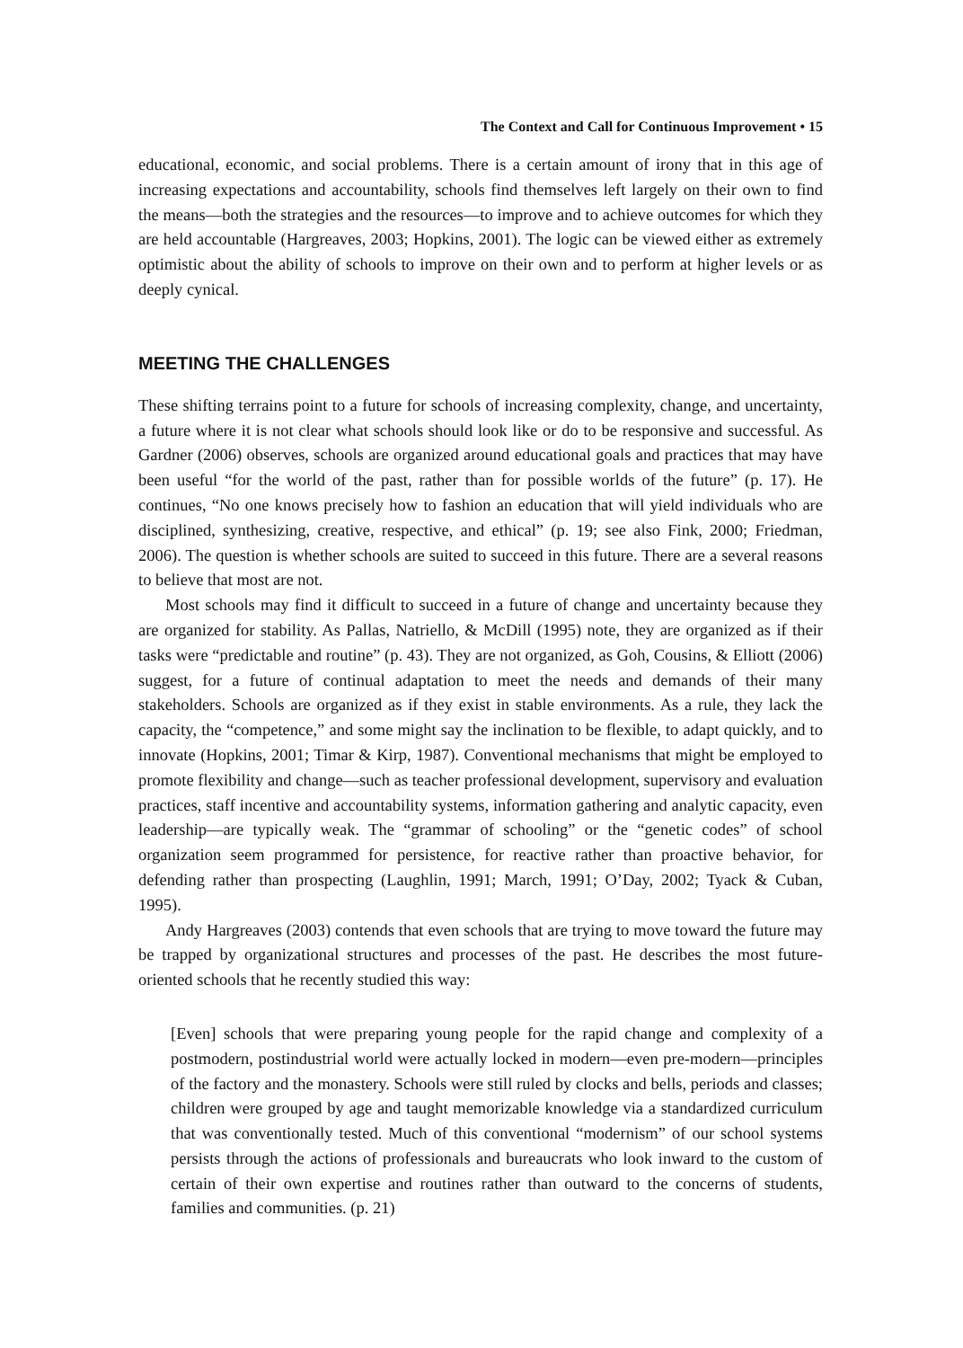The Context and Call for Continuous Improvement • 15
educational, economic, and social problems. There is a certain amount of irony that in this age of increasing expectations and accountability, schools find themselves left largely on their own to find the means—both the strategies and the resources—to improve and to achieve outcomes for which they are held accountable (Hargreaves, 2003; Hopkins, 2001). The logic can be viewed either as extremely optimistic about the ability of schools to improve on their own and to perform at higher levels or as deeply cynical.
MEETING THE CHALLENGES
These shifting terrains point to a future for schools of increasing complexity, change, and uncertainty, a future where it is not clear what schools should look like or do to be responsive and successful. As Gardner (2006) observes, schools are organized around educational goals and practices that may have been useful “for the world of the past, rather than for possible worlds of the future” (p. 17). He continues, “No one knows precisely how to fashion an education that will yield individuals who are disciplined, synthesizing, creative, respective, and ethical” (p. 19; see also Fink, 2000; Friedman, 2006). The question is whether schools are suited to succeed in this future. There are a several reasons to believe that most are not.
Most schools may find it difficult to succeed in a future of change and uncertainty because they are organized for stability. As Pallas, Natriello, & McDill (1995) note, they are organized as if their tasks were “predictable and routine” (p. 43). They are not organized, as Goh, Cousins, & Elliott (2006) suggest, for a future of continual adaptation to meet the needs and demands of their many stakeholders. Schools are organized as if they exist in stable environments. As a rule, they lack the capacity, the “competence,” and some might say the inclination to be flexible, to adapt quickly, and to innovate (Hopkins, 2001; Timar & Kirp, 1987). Conventional mechanisms that might be employed to promote flexibility and change—such as teacher professional development, supervisory and evaluation practices, staff incentive and accountability systems, information gathering and analytic capacity, even leadership—are typically weak. The “grammar of schooling” or the “genetic codes” of school organization seem programmed for persistence, for reactive rather than proactive behavior, for defending rather than prospecting (Laughlin, 1991; March, 1991; O’Day, 2002; Tyack & Cuban, 1995).
Andy Hargreaves (2003) contends that even schools that are trying to move toward the future may be trapped by organizational structures and processes of the past. He describes the most future-oriented schools that he recently studied this way:
[Even] schools that were preparing young people for the rapid change and complexity of a postmodern, postindustrial world were actually locked in modern—even pre-modern—principles of the factory and the monastery. Schools were still ruled by clocks and bells, periods and classes; children were grouped by age and taught memorizable knowledge via a standardized curriculum that was conventionally tested. Much of this conventional “modernism” of our school systems persists through the actions of professionals and bureaucrats who look inward to the custom of certain of their own expertise and routines rather than outward to the concerns of students, families and communities. (p. 21)